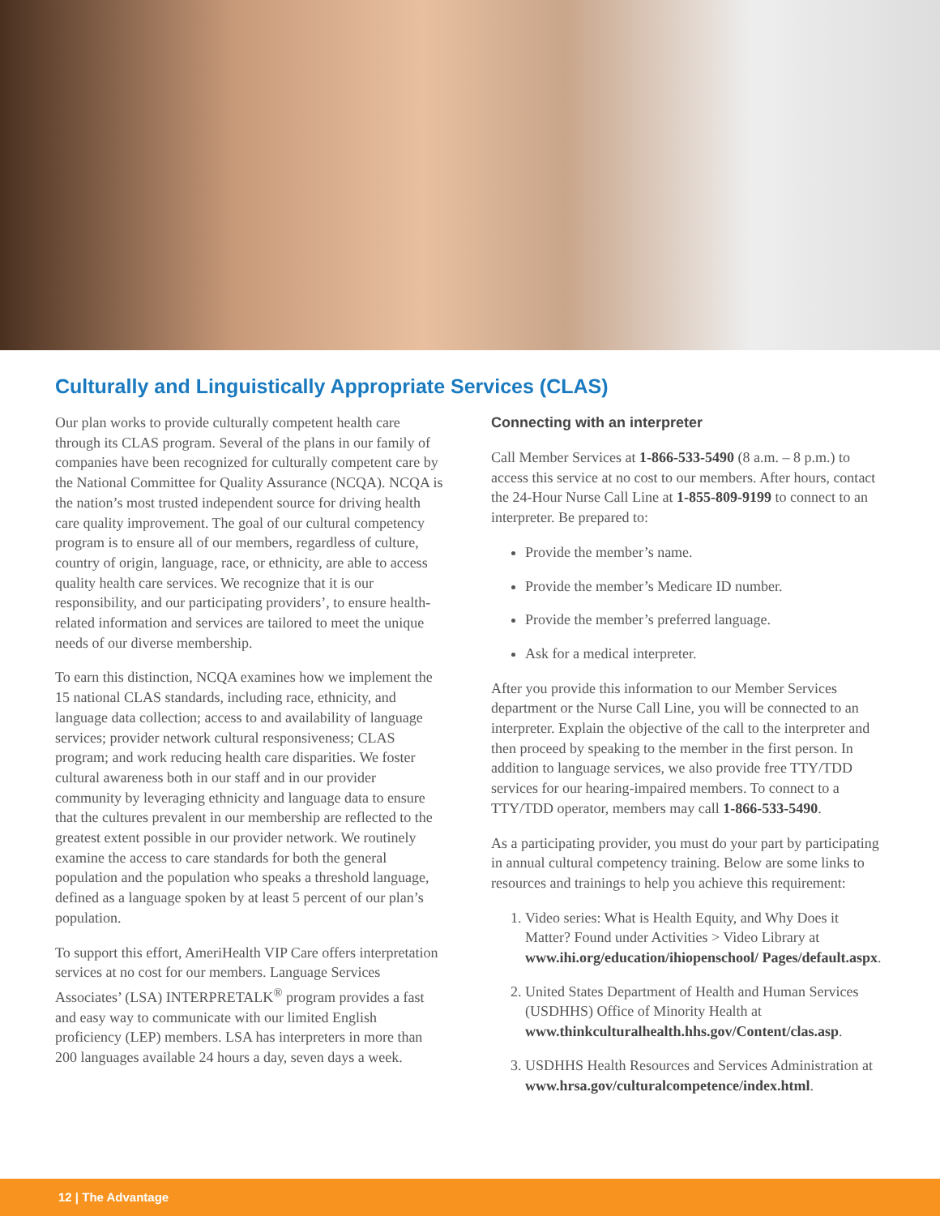Culturally and Linguistically Appropriate Services (CLAS)
Our plan works to provide culturally competent health care through its CLAS program. Several of the plans in our family of companies have been recognized for culturally competent care by the National Committee for Quality Assurance (NCQA). NCQA is the nation’s most trusted independent source for driving health care quality improvement. The goal of our cultural competency program is to ensure all of our members, regardless of culture, country of origin, language, race, or ethnicity, are able to access quality health care services. We recognize that it is our responsibility, and our participating providers’, to ensure health-related information and services are tailored to meet the unique needs of our diverse membership.
To earn this distinction, NCQA examines how we implement the 15 national CLAS standards, including race, ethnicity, and language data collection; access to and availability of language services; provider network cultural responsiveness; CLAS program; and work reducing health care disparities. We foster cultural awareness both in our staff and in our provider community by leveraging ethnicity and language data to ensure that the cultures prevalent in our membership are reflected to the greatest extent possible in our provider network. We routinely examine the access to care standards for both the general population and the population who speaks a threshold language, defined as a language spoken by at least 5 percent of our plan’s population.
To support this effort, AmeriHealth VIP Care offers interpretation services at no cost for our members. Language Services Associates’ (LSA) INTERPRETALK<sup>®</sup> program provides a fast and easy way to communicate with our limited English proficiency (LEP) members. LSA has interpreters in more than 200 languages available 24 hours a day, seven days a week.
Connecting with an interpreter
Call Member Services at 1-866-533-5490 (8 a.m. – 8 p.m.) to access this service at no cost to our members. After hours, contact the 24-Hour Nurse Call Line at 1-855-809-9199 to connect to an interpreter. Be prepared to:
Provide the member’s name.
Provide the member’s Medicare ID number.
Provide the member’s preferred language.
Ask for a medical interpreter.
After you provide this information to our Member Services department or the Nurse Call Line, you will be connected to an interpreter. Explain the objective of the call to the interpreter and then proceed by speaking to the member in the first person. In addition to language services, we also provide free TTY/TDD services for our hearing-impaired members. To connect to a TTY/TDD operator, members may call 1-866-533-5490.
As a participating provider, you must do your part by participating in annual cultural competency training. Below are some links to resources and trainings to help you achieve this requirement:
1. Video series: What is Health Equity, and Why Does it Matter? Found under Activities > Video Library at www.ihi.org/education/ihiopenschool/ Pages/default.aspx.
2. United States Department of Health and Human Services (USDHHS) Office of Minority Health at www.thinkculturalhealth.hhs.gov/Content/clas.asp.
3. USDHHS Health Resources and Services Administration at www.hrsa.gov/culturalcompetence/index.html.
12 | The Advantage